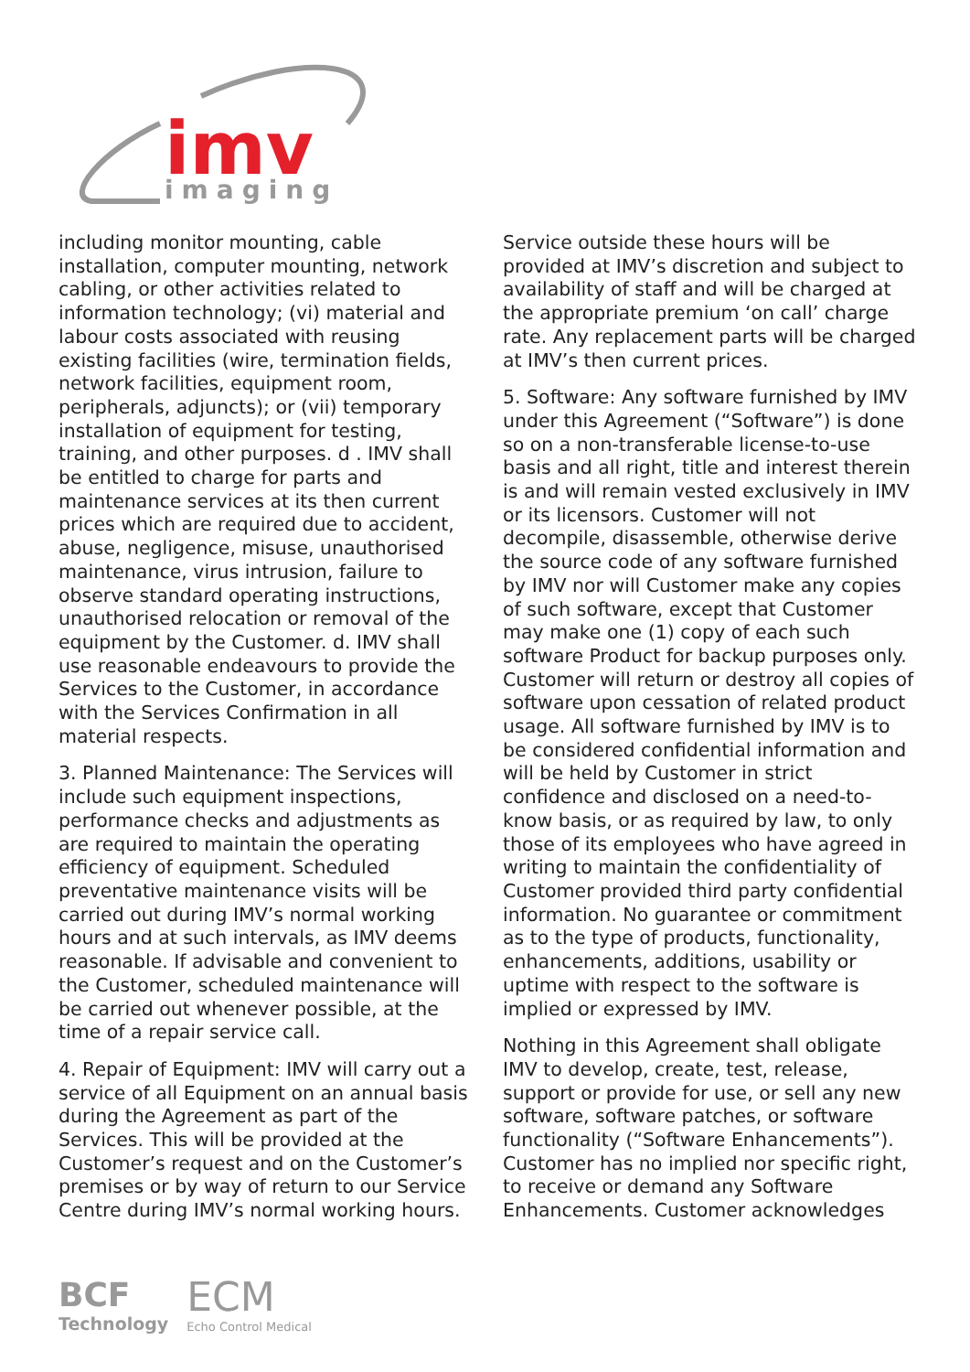imv
imaging
including monitor mounting, cable installation, computer mounting, network cabling, or other activities related to information technology; (vi) material and labour costs associated with reusing existing facilities (wire, termination fields, network facilities, equipment room, peripherals, adjuncts); or (vii) temporary installation of equipment for testing, training, and other purposes. d . IMV shall be entitled to charge for parts and maintenance services at its then current prices which are required due to accident, abuse, negligence, misuse, unauthorised maintenance, virus intrusion, failure to observe standard operating instructions, unauthorised relocation or removal of the equipment by the Customer. d. IMV shall use reasonable endeavours to provide the Services to the Customer, in accordance with the Services Confirmation in all material respects.
3. Planned Maintenance: The Services will include such equipment inspections, performance checks and adjustments as are required to maintain the operating efficiency of equipment. Scheduled preventative maintenance visits will be carried out during IMV’s normal working hours and at such intervals, as IMV deems reasonable. If advisable and convenient to the Customer, scheduled maintenance will be carried out whenever possible, at the time of a repair service call.
4. Repair of Equipment: IMV will carry out a service of all Equipment on an annual basis during the Agreement as part of the Services. This will be provided at the Customer’s request and on the Customer’s premises or by way of return to our Service Centre during IMV’s normal working hours.
Service outside these hours will be provided at IMV’s discretion and subject to availability of staff and will be charged at the appropriate premium ‘on call’ charge rate. Any replacement parts will be charged at IMV’s then current prices.
5. Software: Any software furnished by IMV under this Agreement (“Software”) is done so on a non-transferable license-to-use basis and all right, title and interest therein is and will remain vested exclusively in IMV or its licensors. Customer will not decompile, disassemble, otherwise derive the source code of any software furnished by IMV nor will Customer make any copies of such software, except that Customer may make one (1) copy of each such software Product for backup purposes only. Customer will return or destroy all copies of software upon cessation of related product usage. All software furnished by IMV is to be considered confidential information and will be held by Customer in strict confidence and disclosed on a need-to-know basis, or as required by law, to only those of its employees who have agreed in writing to maintain the confidentiality of Customer provided third party confidential information. No guarantee or commitment as to the type of products, functionality, enhancements, additions, usability or uptime with respect to the software is implied or expressed by IMV.
Nothing in this Agreement shall obligate IMV to develop, create, test, release, support or provide for use, or sell any new software, software patches, or software functionality (“Software Enhancements”). Customer has no implied nor specific right, to receive or demand any Software Enhancements. Customer acknowledges
BCF
Technology
ECM
Echo Control Medical